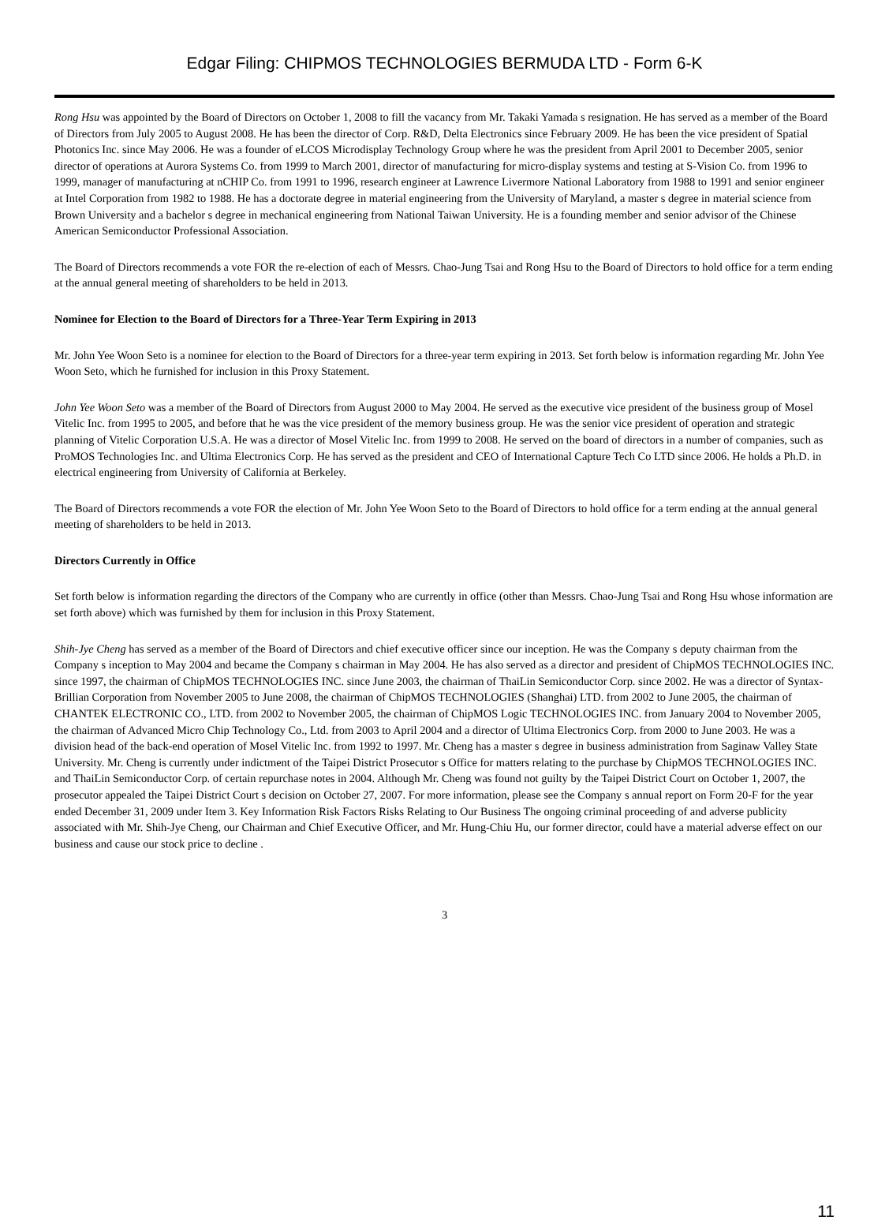Edgar Filing: CHIPMOS TECHNOLOGIES BERMUDA LTD - Form 6-K
Rong Hsu was appointed by the Board of Directors on October 1, 2008 to fill the vacancy from Mr. Takaki Yamada s resignation. He has served as a member of the Board of Directors from July 2005 to August 2008. He has been the director of Corp. R&D, Delta Electronics since February 2009. He has been the vice president of Spatial Photonics Inc. since May 2006. He was a founder of eLCOS Microdisplay Technology Group where he was the president from April 2001 to December 2005, senior director of operations at Aurora Systems Co. from 1999 to March 2001, director of manufacturing for micro-display systems and testing at S-Vision Co. from 1996 to 1999, manager of manufacturing at nCHIP Co. from 1991 to 1996, research engineer at Lawrence Livermore National Laboratory from 1988 to 1991 and senior engineer at Intel Corporation from 1982 to 1988. He has a doctorate degree in material engineering from the University of Maryland, a master s degree in material science from Brown University and a bachelor s degree in mechanical engineering from National Taiwan University. He is a founding member and senior advisor of the Chinese American Semiconductor Professional Association.
The Board of Directors recommends a vote FOR the re-election of each of Messrs. Chao-Jung Tsai and Rong Hsu to the Board of Directors to hold office for a term ending at the annual general meeting of shareholders to be held in 2013.
Nominee for Election to the Board of Directors for a Three-Year Term Expiring in 2013
Mr. John Yee Woon Seto is a nominee for election to the Board of Directors for a three-year term expiring in 2013. Set forth below is information regarding Mr. John Yee Woon Seto, which he furnished for inclusion in this Proxy Statement.
John Yee Woon Seto was a member of the Board of Directors from August 2000 to May 2004. He served as the executive vice president of the business group of Mosel Vitelic Inc. from 1995 to 2005, and before that he was the vice president of the memory business group. He was the senior vice president of operation and strategic planning of Vitelic Corporation U.S.A. He was a director of Mosel Vitelic Inc. from 1999 to 2008. He served on the board of directors in a number of companies, such as ProMOS Technologies Inc. and Ultima Electronics Corp. He has served as the president and CEO of International Capture Tech Co LTD since 2006. He holds a Ph.D. in electrical engineering from University of California at Berkeley.
The Board of Directors recommends a vote FOR the election of Mr. John Yee Woon Seto to the Board of Directors to hold office for a term ending at the annual general meeting of shareholders to be held in 2013.
Directors Currently in Office
Set forth below is information regarding the directors of the Company who are currently in office (other than Messrs. Chao-Jung Tsai and Rong Hsu whose information are set forth above) which was furnished by them for inclusion in this Proxy Statement.
Shih-Jye Cheng has served as a member of the Board of Directors and chief executive officer since our inception. He was the Company s deputy chairman from the Company s inception to May 2004 and became the Company s chairman in May 2004. He has also served as a director and president of ChipMOS TECHNOLOGIES INC. since 1997, the chairman of ChipMOS TECHNOLOGIES INC. since June 2003, the chairman of ThaiLin Semiconductor Corp. since 2002. He was a director of Syntax-Brillian Corporation from November 2005 to June 2008, the chairman of ChipMOS TECHNOLOGIES (Shanghai) LTD. from 2002 to June 2005, the chairman of CHANTEK ELECTRONIC CO., LTD. from 2002 to November 2005, the chairman of ChipMOS Logic TECHNOLOGIES INC. from January 2004 to November 2005, the chairman of Advanced Micro Chip Technology Co., Ltd. from 2003 to April 2004 and a director of Ultima Electronics Corp. from 2000 to June 2003. He was a division head of the back-end operation of Mosel Vitelic Inc. from 1992 to 1997. Mr. Cheng has a master s degree in business administration from Saginaw Valley State University. Mr. Cheng is currently under indictment of the Taipei District Prosecutor s Office for matters relating to the purchase by ChipMOS TECHNOLOGIES INC. and ThaiLin Semiconductor Corp. of certain repurchase notes in 2004. Although Mr. Cheng was found not guilty by the Taipei District Court on October 1, 2007, the prosecutor appealed the Taipei District Court s decision on October 27, 2007. For more information, please see the Company s annual report on Form 20-F for the year ended December 31, 2009 under Item 3. Key Information Risk Factors Risks Relating to Our Business The ongoing criminal proceeding of and adverse publicity associated with Mr. Shih-Jye Cheng, our Chairman and Chief Executive Officer, and Mr. Hung-Chiu Hu, our former director, could have a material adverse effect on our business and cause our stock price to decline .
3
11